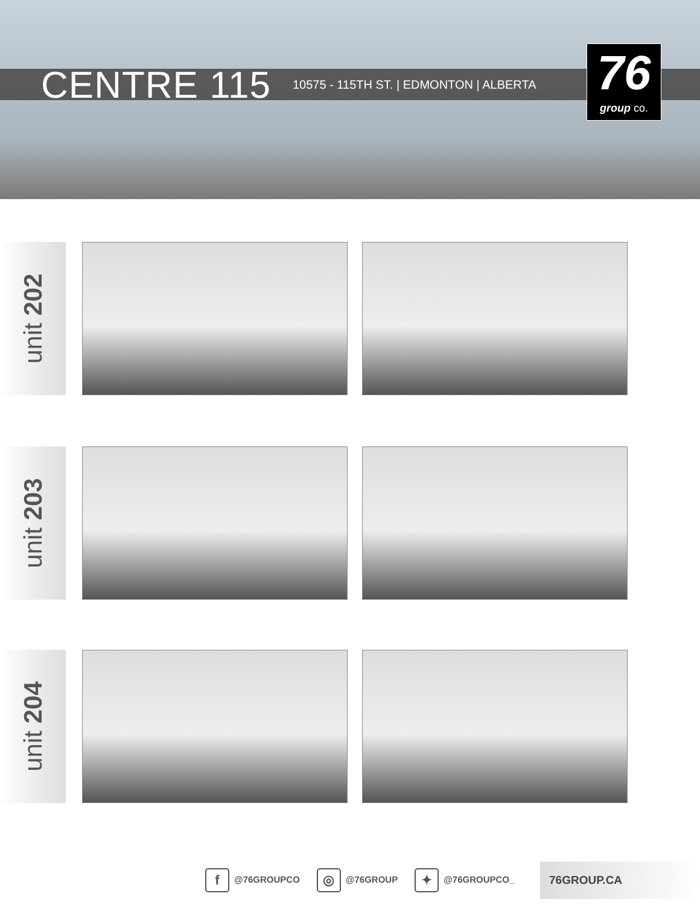CENTRE 115
10575 - 115TH ST. | EDMONTON | ALBERTA
76
group co.
unit 202
unit 203
unit 204
f @76GROUPCO ◎ @76GROUP ✦ @76GROUPCO_ 76GROUP.CA